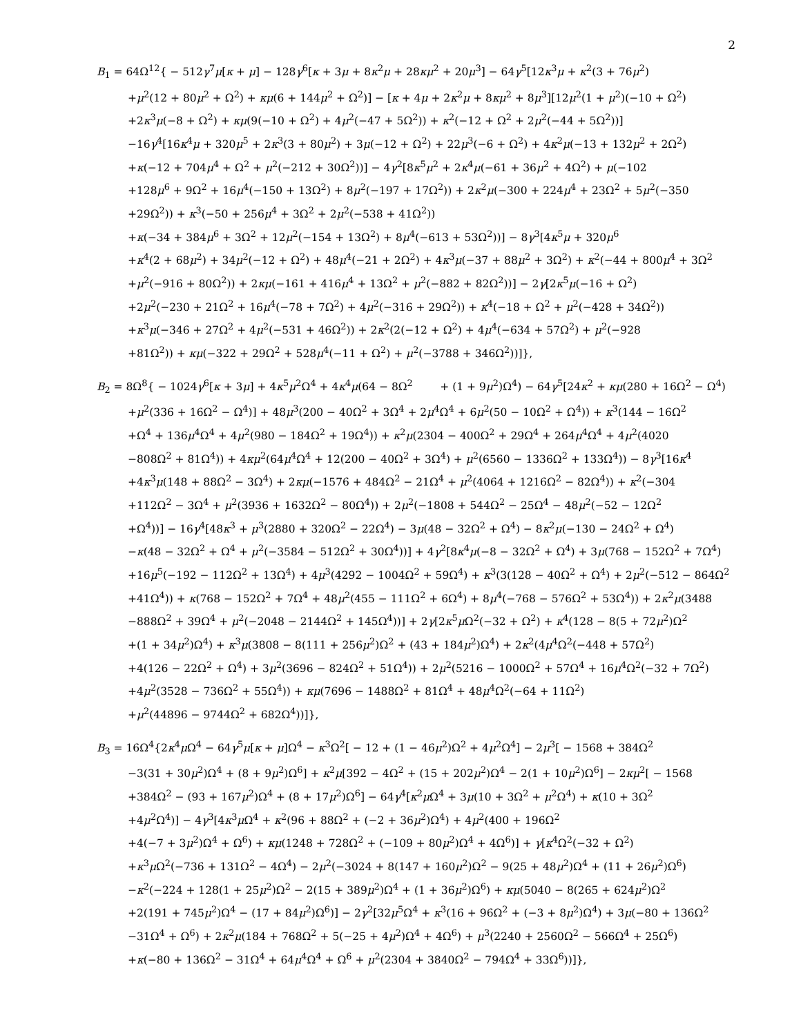2
B<sub>1</sub> = 64Ω<sup>12</sup>{ − 512γ<sup>7</sup>μ[κ + μ] − 128γ<sup>6</sup>[κ + 3μ + 8κ<sup>2</sup>μ + 28κμ<sup>2</sup> + 20μ<sup>3</sup>] − 64γ<sup>5</sup>[12κ<sup>3</sup>μ + κ<sup>2</sup>(3 + 76μ<sup>2</sup>)
+μ<sup>2</sup>(12 + 80μ<sup>2</sup> + Ω<sup>2</sup>) + κμ(6 + 144μ<sup>2</sup> + Ω<sup>2</sup>)] − [κ + 4μ + 2κ<sup>2</sup>μ + 8κμ<sup>2</sup> + 8μ<sup>3</sup>][12μ<sup>2</sup>(1 + μ<sup>2</sup>)(−10 + Ω<sup>2</sup>)
+2κ<sup>3</sup>μ(−8 + Ω<sup>2</sup>) + κμ(9(−10 + Ω<sup>2</sup>) + 4μ<sup>2</sup>(−47 + 5Ω<sup>2</sup>)) + κ<sup>2</sup>(−12 + Ω<sup>2</sup> + 2μ<sup>2</sup>(−44 + 5Ω<sup>2</sup>))]
−16γ<sup>4</sup>[16κ<sup>4</sup>μ + 320μ<sup>5</sup> + 2κ<sup>3</sup>(3 + 80μ<sup>2</sup>) + 3μ(−12 + Ω<sup>2</sup>) + 22μ<sup>3</sup>(−6 + Ω<sup>2</sup>) + 4κ<sup>2</sup>μ(−13 + 132μ<sup>2</sup> + 2Ω<sup>2</sup>)
+κ(−12 + 704μ<sup>4</sup> + Ω<sup>2</sup> + μ<sup>2</sup>(−212 + 30Ω<sup>2</sup>))] − 4γ<sup>2</sup>[8κ<sup>5</sup>μ<sup>2</sup> + 2κ<sup>4</sup>μ(−61 + 36μ<sup>2</sup> + 4Ω<sup>2</sup>) + μ(−102
+128μ<sup>6</sup> + 9Ω<sup>2</sup> + 16μ<sup>4</sup>(−150 + 13Ω<sup>2</sup>) + 8μ<sup>2</sup>(−197 + 17Ω<sup>2</sup>)) + 2κ<sup>2</sup>μ(−300 + 224μ<sup>4</sup> + 23Ω<sup>2</sup> + 5μ<sup>2</sup>(−350
+29Ω<sup>2</sup>)) + κ<sup>3</sup>(−50 + 256μ<sup>4</sup> + 3Ω<sup>2</sup> + 2μ<sup>2</sup>(−538 + 41Ω<sup>2</sup>))
+κ(−34 + 384μ<sup>6</sup> + 3Ω<sup>2</sup> + 12μ<sup>2</sup>(−154 + 13Ω<sup>2</sup>) + 8μ<sup>4</sup>(−613 + 53Ω<sup>2</sup>))] − 8γ<sup>3</sup>[4κ<sup>5</sup>μ + 320μ<sup>6</sup>
+κ<sup>4</sup>(2 + 68μ<sup>2</sup>) + 34μ<sup>2</sup>(−12 + Ω<sup>2</sup>) + 48μ<sup>4</sup>(−21 + 2Ω<sup>2</sup>) + 4κ<sup>3</sup>μ(−37 + 88μ<sup>2</sup> + 3Ω<sup>2</sup>) + κ<sup>2</sup>(−44 + 800μ<sup>4</sup> + 3Ω<sup>2</sup>
+μ<sup>2</sup>(−916 + 80Ω<sup>2</sup>)) + 2κμ(−161 + 416μ<sup>4</sup> + 13Ω<sup>2</sup> + μ<sup>2</sup>(−882 + 82Ω<sup>2</sup>))] − 2γ[2κ<sup>5</sup>μ(−16 + Ω<sup>2</sup>)
+2μ<sup>2</sup>(−230 + 21Ω<sup>2</sup> + 16μ<sup>4</sup>(−78 + 7Ω<sup>2</sup>) + 4μ<sup>2</sup>(−316 + 29Ω<sup>2</sup>)) + κ<sup>4</sup>(−18 + Ω<sup>2</sup> + μ<sup>2</sup>(−428 + 34Ω<sup>2</sup>))
+κ<sup>3</sup>μ(−346 + 27Ω<sup>2</sup> + 4μ<sup>2</sup>(−531 + 46Ω<sup>2</sup>)) + 2κ<sup>2</sup>(2(−12 + Ω<sup>2</sup>) + 4μ<sup>4</sup>(−634 + 57Ω<sup>2</sup>) + μ<sup>2</sup>(−928
+81Ω<sup>2</sup>)) + κμ(−322 + 29Ω<sup>2</sup> + 528μ<sup>4</sup>(−11 + Ω<sup>2</sup>) + μ<sup>2</sup>(−3788 + 346Ω<sup>2</sup>))]},
B<sub>2</sub> = 8Ω<sup>8</sup>{ − 1024γ<sup>6</sup>[κ + 3μ] + 4κ<sup>5</sup>μ<sup>2</sup>Ω<sup>4</sup> + 4κ<sup>4</sup>μ(64 − 8Ω<sup>2</sup> + (1 + 9μ<sup>2</sup>)Ω<sup>4</sup>) − 64γ<sup>5</sup>[24κ<sup>2</sup> + κμ(280 + 16Ω<sup>2</sup> − Ω<sup>4</sup>)
+μ<sup>2</sup>(336 + 16Ω<sup>2</sup> − Ω<sup>4</sup>)] + 48μ<sup>3</sup>(200 − 40Ω<sup>2</sup> + 3Ω<sup>4</sup> + 2μ<sup>4</sup>Ω<sup>4</sup> + 6μ<sup>2</sup>(50 − 10Ω<sup>2</sup> + Ω<sup>4</sup>)) + κ<sup>3</sup>(144 − 16Ω<sup>2</sup>
+Ω<sup>4</sup> + 136μ<sup>4</sup>Ω<sup>4</sup> + 4μ<sup>2</sup>(980 − 184Ω<sup>2</sup> + 19Ω<sup>4</sup>)) + κ<sup>2</sup>μ(2304 − 400Ω<sup>2</sup> + 29Ω<sup>4</sup> + 264μ<sup>4</sup>Ω<sup>4</sup> + 4μ<sup>2</sup>(4020
−808Ω<sup>2</sup> + 81Ω<sup>4</sup>)) + 4κμ<sup>2</sup>(64μ<sup>4</sup>Ω<sup>4</sup> + 12(200 − 40Ω<sup>2</sup> + 3Ω<sup>4</sup>) + μ<sup>2</sup>(6560 − 1336Ω<sup>2</sup> + 133Ω<sup>4</sup>)) − 8γ<sup>3</sup>[16κ<sup>4</sup>
+4κ<sup>3</sup>μ(148 + 88Ω<sup>2</sup> − 3Ω<sup>4</sup>) + 2κμ(−1576 + 484Ω<sup>2</sup> − 21Ω<sup>4</sup> + μ<sup>2</sup>(4064 + 1216Ω<sup>2</sup> − 82Ω<sup>4</sup>)) + κ<sup>2</sup>(−304
+112Ω<sup>2</sup> − 3Ω<sup>4</sup> + μ<sup>2</sup>(3936 + 1632Ω<sup>2</sup> − 80Ω<sup>4</sup>)) + 2μ<sup>2</sup>(−1808 + 544Ω<sup>2</sup> − 25Ω<sup>4</sup> − 48μ<sup>2</sup>(−52 − 12Ω<sup>2</sup>
+Ω<sup>4</sup>))] − 16γ<sup>4</sup>[48κ<sup>3</sup> + μ<sup>3</sup>(2880 + 320Ω<sup>2</sup> − 22Ω<sup>4</sup>) − 3μ(48 − 32Ω<sup>2</sup> + Ω<sup>4</sup>) − 8κ<sup>2</sup>μ(−130 − 24Ω<sup>2</sup> + Ω<sup>4</sup>)
−κ(48 − 32Ω<sup>2</sup> + Ω<sup>4</sup> + μ<sup>2</sup>(−3584 − 512Ω<sup>2</sup> + 30Ω<sup>4</sup>))] + 4γ<sup>2</sup>[8κ<sup>4</sup>μ(−8 − 32Ω<sup>2</sup> + Ω<sup>4</sup>) + 3μ(768 − 152Ω<sup>2</sup> + 7Ω<sup>4</sup>)
+16μ<sup>5</sup>(−192 − 112Ω<sup>2</sup> + 13Ω<sup>4</sup>) + 4μ<sup>3</sup>(4292 − 1004Ω<sup>2</sup> + 59Ω<sup>4</sup>) + κ<sup>3</sup>(3(128 − 40Ω<sup>2</sup> + Ω<sup>4</sup>) + 2μ<sup>2</sup>(−512 − 864Ω<sup>2</sup>
+41Ω<sup>4</sup>)) + κ(768 − 152Ω<sup>2</sup> + 7Ω<sup>4</sup> + 48μ<sup>2</sup>(455 − 111Ω<sup>2</sup> + 6Ω<sup>4</sup>) + 8μ<sup>4</sup>(−768 − 576Ω<sup>2</sup> + 53Ω<sup>4</sup>)) + 2κ<sup>2</sup>μ(3488
−888Ω<sup>2</sup> + 39Ω<sup>4</sup> + μ<sup>2</sup>(−2048 − 2144Ω<sup>2</sup> + 145Ω<sup>4</sup>))] + 2γ[2κ<sup>5</sup>μ Ω<sup>2</sup>(−32 + Ω<sup>2</sup>) + κ<sup>4</sup>(128 − 8(5 + 72μ<sup>2</sup>)Ω<sup>2</sup>
+(1 + 34μ<sup>2</sup>)Ω<sup>4</sup>) + κ<sup>3</sup>μ(3808 − 8(111 + 256μ<sup>2</sup>)Ω<sup>2</sup> + (43 + 184μ<sup>2</sup>)Ω<sup>4</sup>) + 2κ<sup>2</sup>(4μ<sup>4</sup>Ω<sup>2</sup>(−448 + 57Ω<sup>2</sup>)
+4(126 − 22Ω<sup>2</sup> + Ω<sup>4</sup>) + 3μ<sup>2</sup>(3696 − 824Ω<sup>2</sup> + 51Ω<sup>4</sup>)) + 2μ<sup>2</sup>(5216 − 1000Ω<sup>2</sup> + 57Ω<sup>4</sup> + 16μ<sup>4</sup>Ω<sup>2</sup>(−32 + 7Ω<sup>2</sup>)
+4μ<sup>2</sup>(3528 − 736Ω<sup>2</sup> + 55Ω<sup>4</sup>)) + κμ(7696 − 1488Ω<sup>2</sup> + 81Ω<sup>4</sup> + 48μ<sup>4</sup>Ω<sup>2</sup>(−64 + 11Ω<sup>2</sup>)
+μ<sup>2</sup>(44896 − 9744Ω<sup>2</sup> + 682Ω<sup>4</sup>))]},
B<sub>3</sub> = 16Ω<sup>4</sup>{2κ<sup>4</sup>μ Ω<sup>4</sup> − 64γ<sup>5</sup>μ[κ + μ]Ω<sup>4</sup> − κ<sup>3</sup>Ω<sup>2</sup>[ − 12 + (1 − 46μ<sup>2</sup>)Ω<sup>2</sup> + 4μ<sup>2</sup>Ω<sup>4</sup>] − 2μ<sup>3</sup>[ − 1568 + 384Ω<sup>2</sup>
−3(31 + 30μ<sup>2</sup>)Ω<sup>4</sup> + (8 + 9μ<sup>2</sup>)Ω<sup>6</sup>] + κ<sup>2</sup>μ[392 − 4Ω<sup>2</sup> + (15 + 202μ<sup>2</sup>)Ω<sup>4</sup> − 2(1 + 10μ<sup>2</sup>)Ω<sup>6</sup>] − 2κμ<sup>2</sup>[ − 1568
+384Ω<sup>2</sup> − (93 + 167μ<sup>2</sup>)Ω<sup>4</sup> + (8 + 17μ<sup>2</sup>)Ω<sup>6</sup>] − 64γ<sup>4</sup>[κ<sup>2</sup>μ Ω<sup>4</sup> + 3μ(10 + 3Ω<sup>2</sup> + μ<sup>2</sup>Ω<sup>4</sup>) + κ(10 + 3Ω<sup>2</sup>
+4μ<sup>2</sup>Ω<sup>4</sup>)] − 4γ<sup>3</sup>[4κ<sup>3</sup>μ Ω<sup>4</sup> + κ<sup>2</sup>(96 + 88Ω<sup>2</sup> + (−2 + 36μ<sup>2</sup>)Ω<sup>4</sup>) + 4μ<sup>2</sup>(400 + 196Ω<sup>2</sup>
+4(−7 + 3μ<sup>2</sup>)Ω<sup>4</sup> + Ω<sup>6</sup>) + κμ(1248 + 728Ω<sup>2</sup> + (−109 + 80μ<sup>2</sup>)Ω<sup>4</sup> + 4Ω<sup>6</sup>)] + γ[κ<sup>4</sup>Ω<sup>2</sup>(−32 + Ω<sup>2</sup>)
+κ<sup>3</sup>μ Ω<sup>2</sup>(−736 + 131Ω<sup>2</sup> − 4Ω<sup>4</sup>) − 2μ<sup>2</sup>(−3024 + 8(147 + 160μ<sup>2</sup>)Ω<sup>2</sup> − 9(25 + 48μ<sup>2</sup>)Ω<sup>4</sup> + (11 + 26μ<sup>2</sup>)Ω<sup>6</sup>)
−κ<sup>2</sup>(−224 + 128(1 + 25μ<sup>2</sup>)Ω<sup>2</sup> − 2(15 + 389μ<sup>2</sup>)Ω<sup>4</sup> + (1 + 36μ<sup>2</sup>)Ω<sup>6</sup>) + κμ(5040 − 8(265 + 624μ<sup>2</sup>)Ω<sup>2</sup>
+2(191 + 745μ<sup>2</sup>)Ω<sup>4</sup> − (17 + 84μ<sup>2</sup>)Ω<sup>6</sup>)] − 2γ<sup>2</sup>[32μ<sup>5</sup>Ω<sup>4</sup> + κ<sup>3</sup>(16 + 96Ω<sup>2</sup> + (−3 + 8μ<sup>2</sup>)Ω<sup>4</sup>) + 3μ(−80 + 136Ω<sup>2</sup>
−31Ω<sup>4</sup> + Ω<sup>6</sup>) + 2κ<sup>2</sup>μ(184 + 768Ω<sup>2</sup> + 5(−25 + 4μ<sup>2</sup>)Ω<sup>4</sup> + 4Ω<sup>6</sup>) + μ<sup>3</sup>(2240 + 2560Ω<sup>2</sup> − 566Ω<sup>4</sup> + 25Ω<sup>6</sup>)
+κ(−80 + 136Ω<sup>2</sup> − 31Ω<sup>4</sup> + 64μ<sup>4</sup>Ω<sup>4</sup> + Ω<sup>6</sup> + μ<sup>2</sup>(2304 + 3840Ω<sup>2</sup> − 794Ω<sup>4</sup> + 33Ω<sup>6</sup>))]},